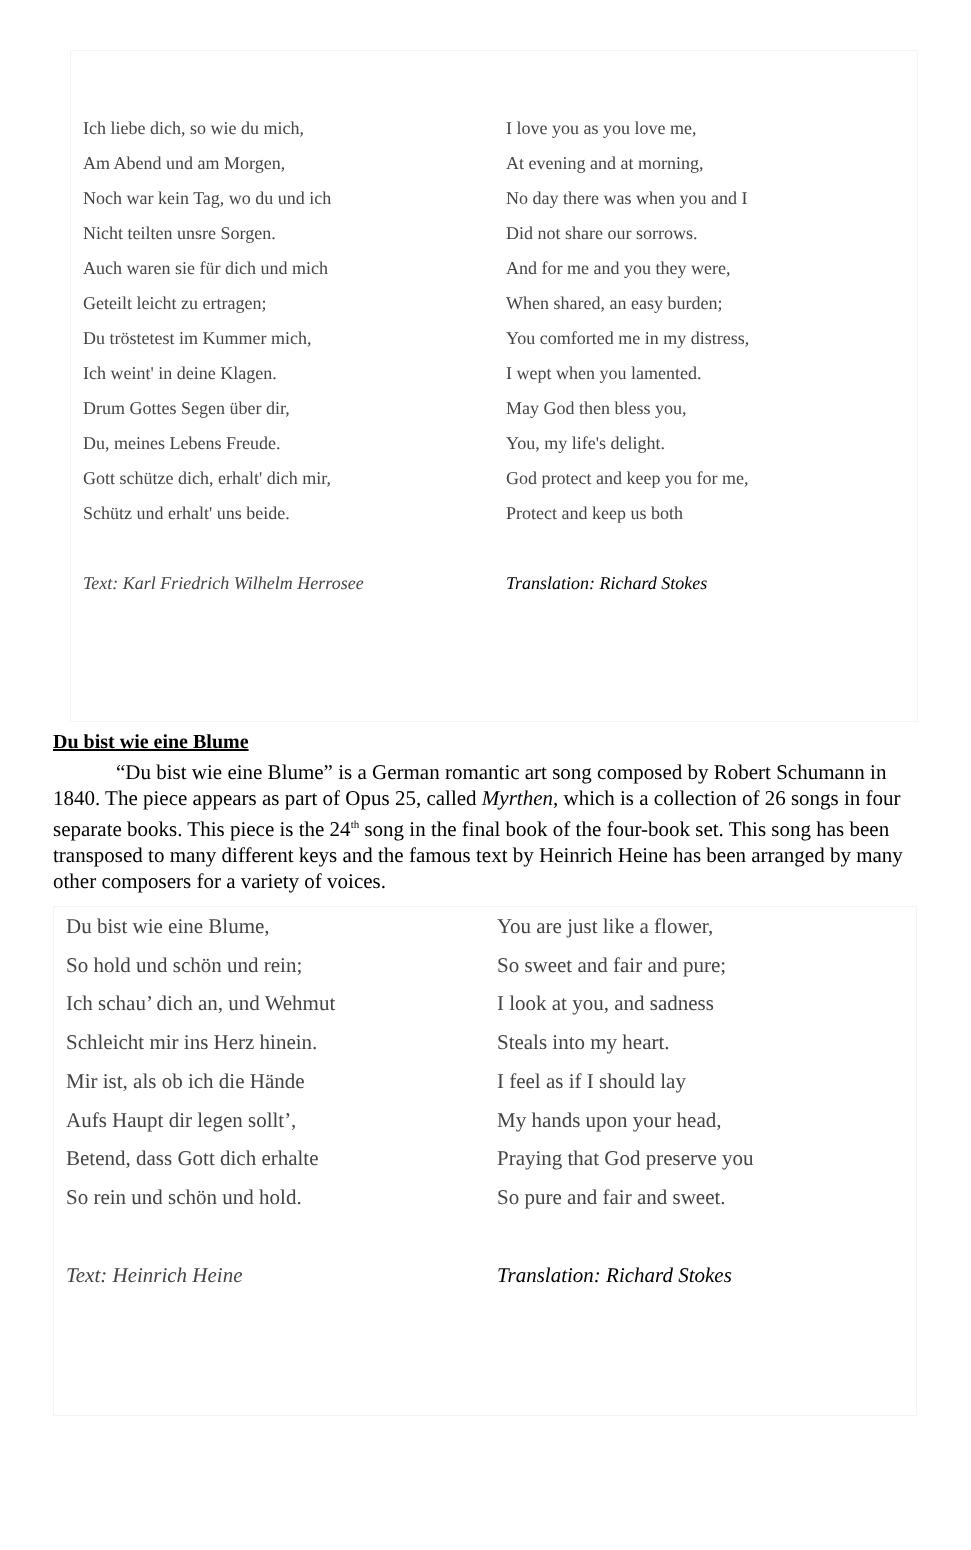| Ich liebe dich, so wie du mich, | I love you as you love me, |
| Am Abend und am Morgen, | At evening and at morning, |
| Noch war kein Tag, wo du und ich | No day there was when you and I |
| Nicht teilten unsre Sorgen. | Did not share our sorrows. |
| Auch waren sie für dich und mich | And for me and you they were, |
| Geteilt leicht zu ertragen; | When shared, an easy burden; |
| Du tröstetest im Kummer mich, | You comforted me in my distress, |
| Ich weint' in deine Klagen. | I wept when you lamented. |
| Drum Gottes Segen über dir, | May God then bless you, |
| Du, meines Lebens Freude. | You, my life's delight. |
| Gott schütze dich, erhalt' dich mir, | God protect and keep you for me, |
| Schütz und erhalt' uns beide. | Protect and keep us both |
| Text: Karl Friedrich Wilhelm Herrosee | Translation: Richard Stokes |
Du bist wie eine Blume
“Du bist wie eine Blume” is a German romantic art song composed by Robert Schumann in 1840. The piece appears as part of Opus 25, called Myrthen, which is a collection of 26 songs in four separate books. This piece is the 24<sup>th</sup> song in the final book of the four-book set. This song has been transposed to many different keys and the famous text by Heinrich Heine has been arranged by many other composers for a variety of voices.
| Du bist wie eine Blume, | You are just like a flower, |
| So hold und schön und rein; | So sweet and fair and pure; |
| Ich schau’ dich an, und Wehmut | I look at you, and sadness |
| Schleicht mir ins Herz hinein. | Steals into my heart. |
| Mir ist, als ob ich die Hände | I feel as if I should lay |
| Aufs Haupt dir legen sollt’, | My hands upon your head, |
| Betend, dass Gott dich erhalte | Praying that God preserve you |
| So rein und schön und hold. | So pure and fair and sweet. |
| Text: Heinrich Heine | Translation: Richard Stokes |